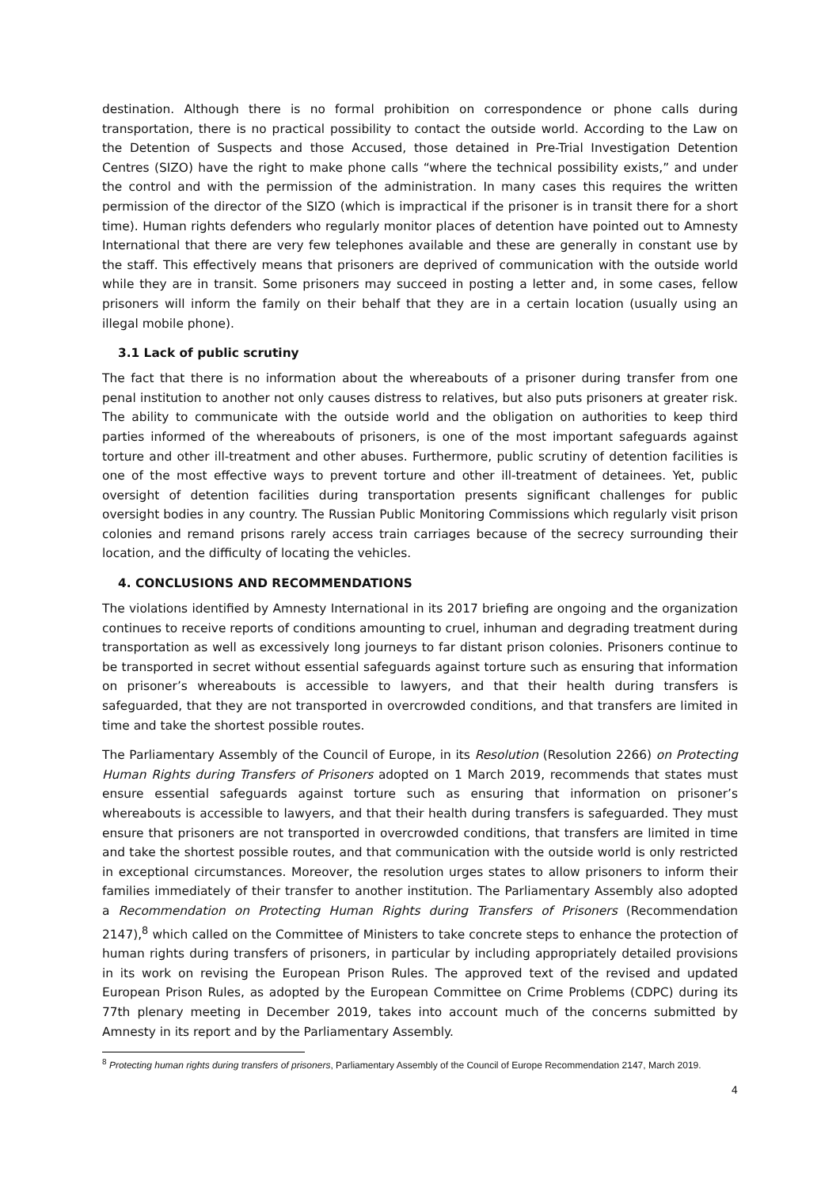destination. Although there is no formal prohibition on correspondence or phone calls during transportation, there is no practical possibility to contact the outside world. According to the Law on the Detention of Suspects and those Accused, those detained in Pre-Trial Investigation Detention Centres (SIZO) have the right to make phone calls “where the technical possibility exists,” and under the control and with the permission of the administration. In many cases this requires the written permission of the director of the SIZO (which is impractical if the prisoner is in transit there for a short time). Human rights defenders who regularly monitor places of detention have pointed out to Amnesty International that there are very few telephones available and these are generally in constant use by the staff. This effectively means that prisoners are deprived of communication with the outside world while they are in transit. Some prisoners may succeed in posting a letter and, in some cases, fellow prisoners will inform the family on their behalf that they are in a certain location (usually using an illegal mobile phone).
3.1 Lack of public scrutiny
The fact that there is no information about the whereabouts of a prisoner during transfer from one penal institution to another not only causes distress to relatives, but also puts prisoners at greater risk. The ability to communicate with the outside world and the obligation on authorities to keep third parties informed of the whereabouts of prisoners, is one of the most important safeguards against torture and other ill-treatment and other abuses. Furthermore, public scrutiny of detention facilities is one of the most effective ways to prevent torture and other ill-treatment of detainees. Yet, public oversight of detention facilities during transportation presents significant challenges for public oversight bodies in any country. The Russian Public Monitoring Commissions which regularly visit prison colonies and remand prisons rarely access train carriages because of the secrecy surrounding their location, and the difficulty of locating the vehicles.
4. CONCLUSIONS AND RECOMMENDATIONS
The violations identified by Amnesty International in its 2017 briefing are ongoing and the organization continues to receive reports of conditions amounting to cruel, inhuman and degrading treatment during transportation as well as excessively long journeys to far distant prison colonies. Prisoners continue to be transported in secret without essential safeguards against torture such as ensuring that information on prisoner’s whereabouts is accessible to lawyers, and that their health during transfers is safeguarded, that they are not transported in overcrowded conditions, and that transfers are limited in time and take the shortest possible routes.
The Parliamentary Assembly of the Council of Europe, in its Resolution (Resolution 2266) on Protecting Human Rights during Transfers of Prisoners adopted on 1 March 2019, recommends that states must ensure essential safeguards against torture such as ensuring that information on prisoner’s whereabouts is accessible to lawyers, and that their health during transfers is safeguarded. They must ensure that prisoners are not transported in overcrowded conditions, that transfers are limited in time and take the shortest possible routes, and that communication with the outside world is only restricted in exceptional circumstances. Moreover, the resolution urges states to allow prisoners to inform their families immediately of their transfer to another institution. The Parliamentary Assembly also adopted a Recommendation on Protecting Human Rights during Transfers of Prisoners (Recommendation 2147),<sup>8</sup> which called on the Committee of Ministers to take concrete steps to enhance the protection of human rights during transfers of prisoners, in particular by including appropriately detailed provisions in its work on revising the European Prison Rules. The approved text of the revised and updated European Prison Rules, as adopted by the European Committee on Crime Problems (CDPC) during its 77th plenary meeting in December 2019, takes into account much of the concerns submitted by Amnesty in its report and by the Parliamentary Assembly.
<sup>8</sup> Protecting human rights during transfers of prisoners, Parliamentary Assembly of the Council of Europe Recommendation 2147, March 2019.
4